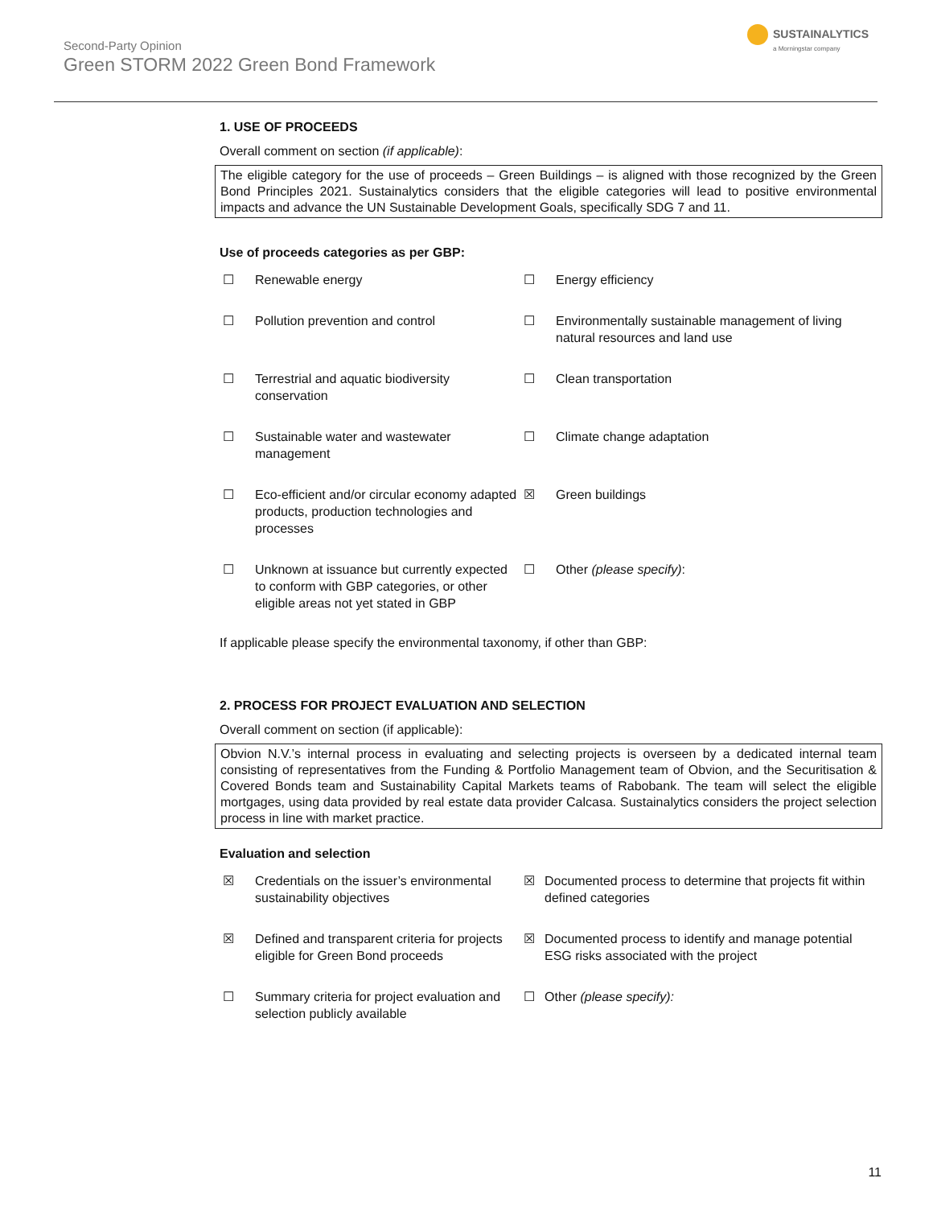SUSTAINALYTICS
a Morningstar company
Second-Party Opinion
Green STORM 2022 Green Bond Framework
1. USE OF PROCEEDS
Overall comment on section (if applicable):
The eligible category for the use of proceeds – Green Buildings – is aligned with those recognized by the Green Bond Principles 2021. Sustainalytics considers that the eligible categories will lead to positive environmental impacts and advance the UN Sustainable Development Goals, specifically SDG 7 and 11.
Use of proceeds categories as per GBP:
| ☐ | Renewable energy | ☐ | Energy efficiency |
| ☐ | Pollution prevention and control | ☐ | Environmentally sustainable management of living natural resources and land use |
| ☐ | Terrestrial and aquatic biodiversity conservation | ☐ | Clean transportation |
| ☐ | Sustainable water and wastewater management | ☐ | Climate change adaptation |
| ☐ | Eco-efficient and/or circular economy adapted products, production technologies and processes | ☒ | Green buildings |
| ☐ | Unknown at issuance but currently expected to conform with GBP categories, or other eligible areas not yet stated in GBP | ☐ | Other (please specify) : |
If applicable please specify the environmental taxonomy, if other than GBP:
2. PROCESS FOR PROJECT EVALUATION AND SELECTION
Overall comment on section (if applicable):
Obvion N.V.’s internal process in evaluating and selecting projects is overseen by a dedicated internal team consisting of representatives from the Funding & Portfolio Management team of Obvion, and the Securitisation & Covered Bonds team and Sustainability Capital Markets teams of Rabobank. The team will select the eligible mortgages, using data provided by real estate data provider Calcasa. Sustainalytics considers the project selection process in line with market practice.
Evaluation and selection
| ☒ | Credentials on the issuer’s environmental sustainability objectives | ☒ | Documented process to determine that projects fit within defined categories |
| ☒ | Defined and transparent criteria for projects eligible for Green Bond proceeds | ☒ | Documented process to identify and manage potential ESG risks associated with the project |
| ☐ | Summary criteria for project evaluation and selection publicly available | ☐ | Other (please specify): |
11